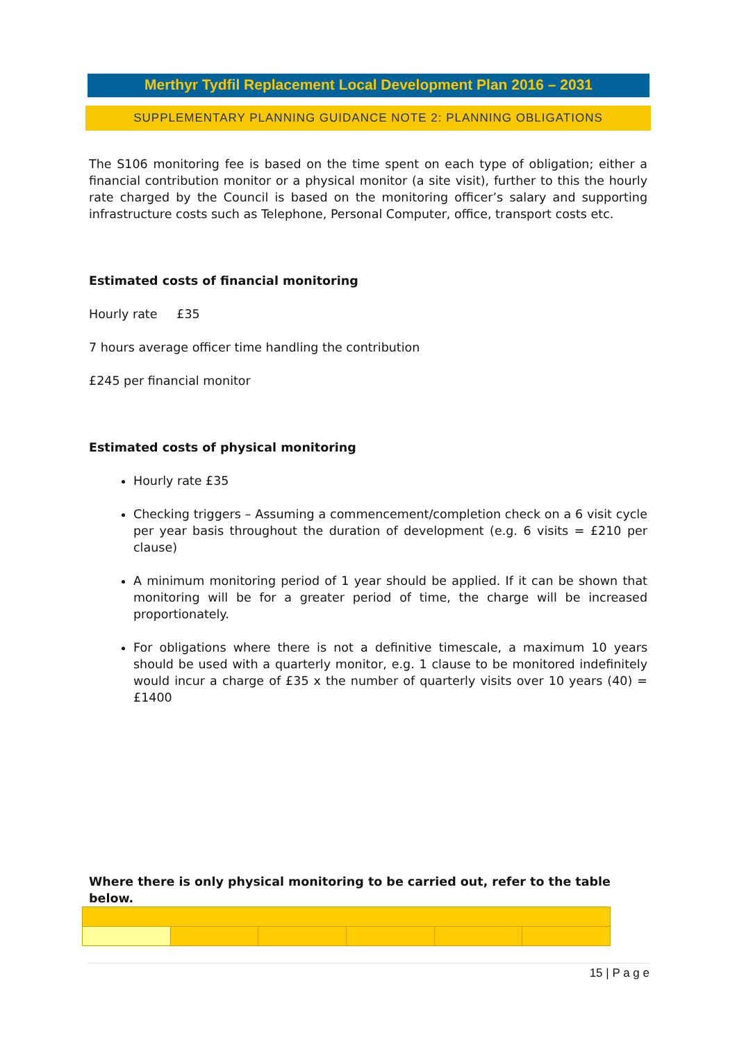Merthyr Tydfil Replacement Local Development Plan 2016 – 2031
SUPPLEMENTARY PLANNING GUIDANCE NOTE 2: PLANNING OBLIGATIONS
The S106 monitoring fee is based on the time spent on each type of obligation; either a financial contribution monitor or a physical monitor (a site visit), further to this the hourly rate charged by the Council is based on the monitoring officer’s salary and supporting infrastructure costs such as Telephone, Personal Computer, office, transport costs etc.
Estimated costs of financial monitoring
Hourly rate £35
7 hours average officer time handling the contribution
£245 per financial monitor
Estimated costs of physical monitoring
Hourly rate £35
Checking triggers – Assuming a commencement/completion check on a 6 visit cycle per year basis throughout the duration of development (e.g. 6 visits = £210 per clause)
A minimum monitoring period of 1 year should be applied. If it can be shown that monitoring will be for a greater period of time, the charge will be increased proportionately.
For obligations where there is not a definitive timescale, a maximum 10 years should be used with a quarterly monitor, e.g. 1 clause to be monitored indefinitely would incur a charge of £35 x the number of quarterly visits over 10 years (40) = £1400
Where there is only physical monitoring to be carried out, refer to the table below.
15 | P a g e